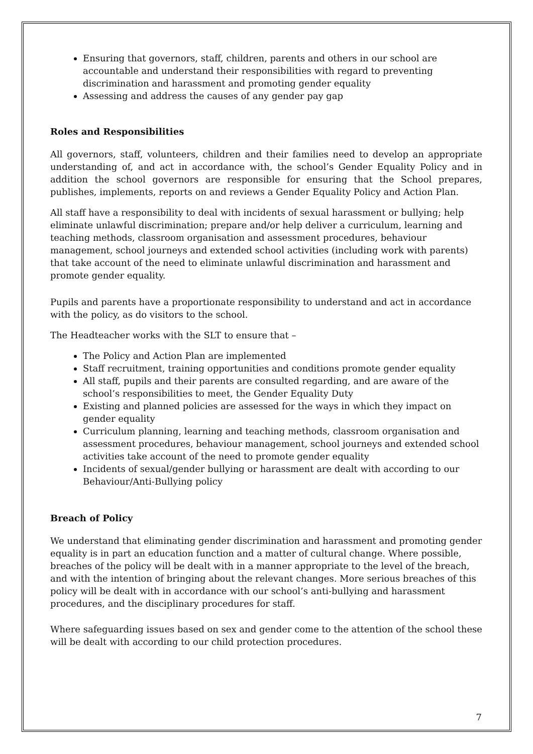Ensuring that governors, staff, children, parents and others in our school are accountable and understand their responsibilities with regard to preventing discrimination and harassment and promoting gender equality
Assessing and address the causes of any gender pay gap
Roles and Responsibilities
All governors, staff, volunteers, children and their families need to develop an appropriate understanding of, and act in accordance with, the school’s Gender Equality Policy and in addition the school governors are responsible for ensuring that the School prepares, publishes, implements, reports on and reviews a Gender Equality Policy and Action Plan.
All staff have a responsibility to deal with incidents of sexual harassment or bullying; help eliminate unlawful discrimination; prepare and/or help deliver a curriculum, learning and teaching methods, classroom organisation and assessment procedures, behaviour management, school journeys and extended school activities (including work with parents) that take account of the need to eliminate unlawful discrimination and harassment and promote gender equality.
Pupils and parents have a proportionate responsibility to understand and act in accordance with the policy, as do visitors to the school.
The Headteacher works with the SLT to ensure that –
The Policy and Action Plan are implemented
Staff recruitment, training opportunities and conditions promote gender equality
All staff, pupils and their parents are consulted regarding, and are aware of the school’s responsibilities to meet, the Gender Equality Duty
Existing and planned policies are assessed for the ways in which they impact on gender equality
Curriculum planning, learning and teaching methods, classroom organisation and assessment procedures, behaviour management, school journeys and extended school activities take account of the need to promote gender equality
Incidents of sexual/gender bullying or harassment are dealt with according to our Behaviour/Anti-Bullying policy
Breach of Policy
We understand that eliminating gender discrimination and harassment and promoting gender equality is in part an education function and a matter of cultural change. Where possible, breaches of the policy will be dealt with in a manner appropriate to the level of the breach, and with the intention of bringing about the relevant changes. More serious breaches of this policy will be dealt with in accordance with our school’s anti-bullying and harassment procedures, and the disciplinary procedures for staff.
Where safeguarding issues based on sex and gender come to the attention of the school these will be dealt with according to our child protection procedures.
7